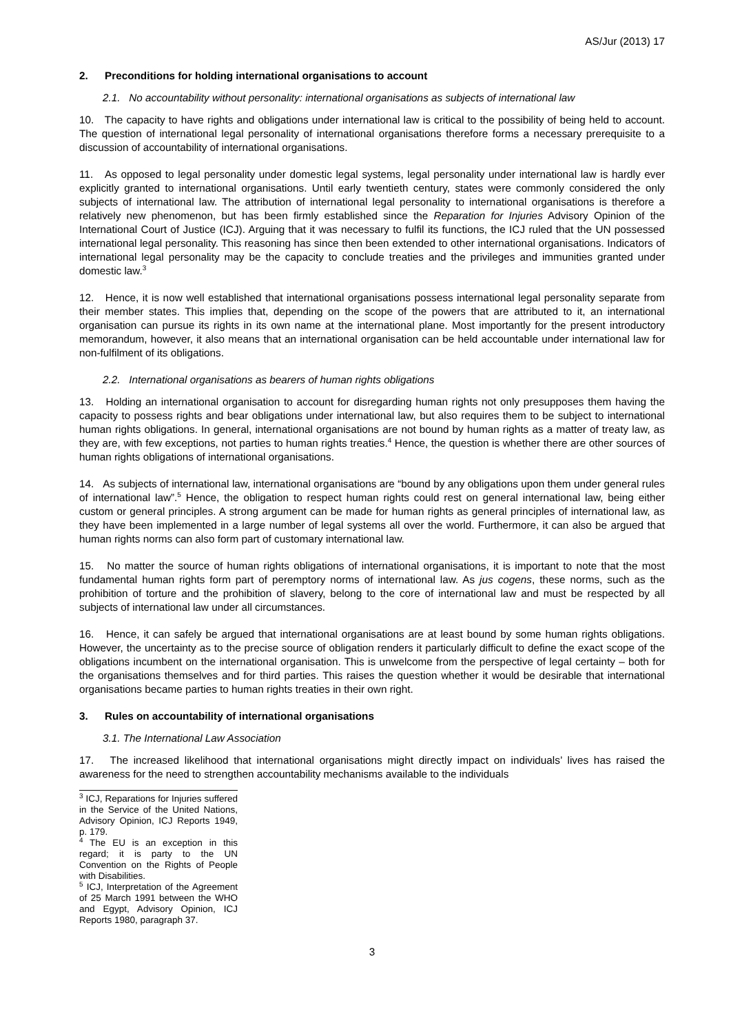AS/Jur (2013) 17
2. Preconditions for holding international organisations to account
2.1. No accountability without personality: international organisations as subjects of international law
10. The capacity to have rights and obligations under international law is critical to the possibility of being held to account. The question of international legal personality of international organisations therefore forms a necessary prerequisite to a discussion of accountability of international organisations.
11. As opposed to legal personality under domestic legal systems, legal personality under international law is hardly ever explicitly granted to international organisations. Until early twentieth century, states were commonly considered the only subjects of international law. The attribution of international legal personality to international organisations is therefore a relatively new phenomenon, but has been firmly established since the Reparation for Injuries Advisory Opinion of the International Court of Justice (ICJ). Arguing that it was necessary to fulfil its functions, the ICJ ruled that the UN possessed international legal personality. This reasoning has since then been extended to other international organisations. Indicators of international legal personality may be the capacity to conclude treaties and the privileges and immunities granted under domestic law.<sup>3</sup>
12. Hence, it is now well established that international organisations possess international legal personality separate from their member states. This implies that, depending on the scope of the powers that are attributed to it, an international organisation can pursue its rights in its own name at the international plane. Most importantly for the present introductory memorandum, however, it also means that an international organisation can be held accountable under international law for non-fulfilment of its obligations.
2.2. International organisations as bearers of human rights obligations
13. Holding an international organisation to account for disregarding human rights not only presupposes them having the capacity to possess rights and bear obligations under international law, but also requires them to be subject to international human rights obligations. In general, international organisations are not bound by human rights as a matter of treaty law, as they are, with few exceptions, not parties to human rights treaties.<sup>4</sup> Hence, the question is whether there are other sources of human rights obligations of international organisations.
14. As subjects of international law, international organisations are “bound by any obligations upon them under general rules of international law”.<sup>5</sup> Hence, the obligation to respect human rights could rest on general international law, being either custom or general principles. A strong argument can be made for human rights as general principles of international law, as they have been implemented in a large number of legal systems all over the world. Furthermore, it can also be argued that human rights norms can also form part of customary international law.
15. No matter the source of human rights obligations of international organisations, it is important to note that the most fundamental human rights form part of peremptory norms of international law. As jus cogens, these norms, such as the prohibition of torture and the prohibition of slavery, belong to the core of international law and must be respected by all subjects of international law under all circumstances.
16. Hence, it can safely be argued that international organisations are at least bound by some human rights obligations. However, the uncertainty as to the precise source of obligation renders it particularly difficult to define the exact scope of the obligations incumbent on the international organisation. This is unwelcome from the perspective of legal certainty – both for the organisations themselves and for third parties. This raises the question whether it would be desirable that international organisations became parties to human rights treaties in their own right.
3. Rules on accountability of international organisations
3.1. The International Law Association
17. The increased likelihood that international organisations might directly impact on individuals’ lives has raised the awareness for the need to strengthen accountability mechanisms available to the individuals
<sup>3</sup> ICJ, Reparations for Injuries suffered in the Service of the United Nations, Advisory Opinion, ICJ Reports 1949, p. 179.
<sup>4</sup> The EU is an exception in this regard; it is party to the UN Convention on the Rights of People with Disabilities.
<sup>5</sup> ICJ, Interpretation of the Agreement of 25 March 1991 between the WHO and Egypt, Advisory Opinion, ICJ Reports 1980, paragraph 37.
3